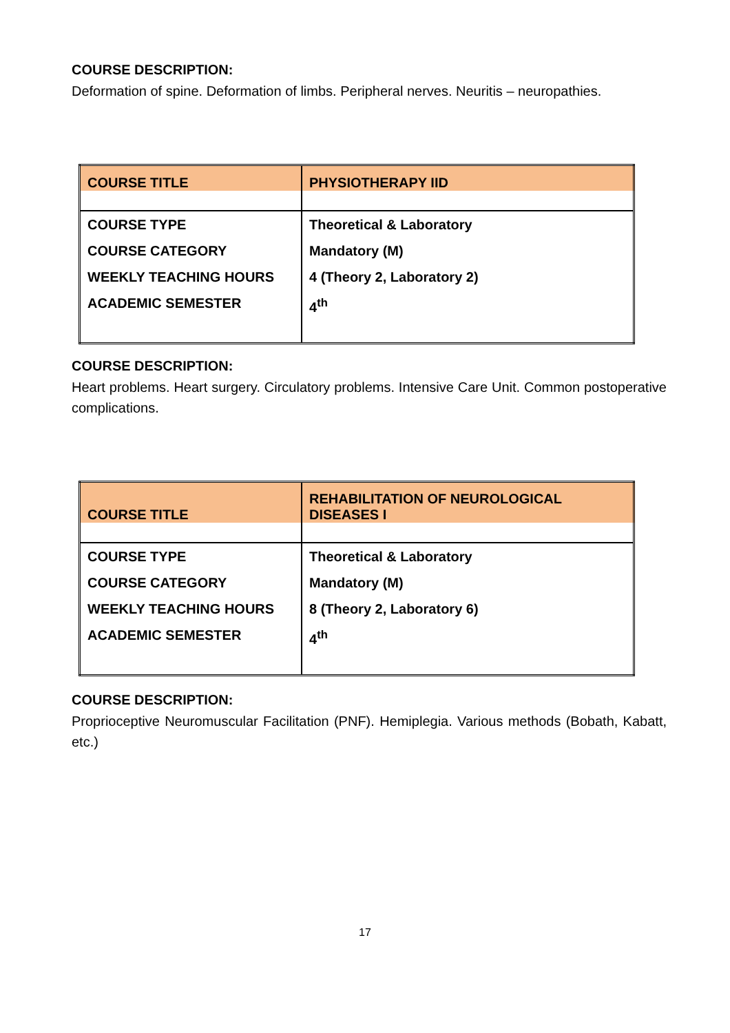COURSE DESCRIPTION:
Deformation of spine. Deformation of limbs. Peripheral nerves. Neuritis – neuropathies.
| COURSE TITLE | PHYSIOTHERAPY IID |
| COURSE TYPE COURSE CATEGORY WEEKLY TEACHING HOURS ACADEMIC SEMESTER | Theoretical & Laboratory Mandatory (M) 4 (Theory 2, Laboratory 2) 4<sup>th</sup> |
COURSE DESCRIPTION:
Heart problems. Heart surgery. Circulatory problems. Intensive Care Unit. Common postoperative complications.
| COURSE TITLE | REHABILITATION OF NEUROLOGICAL DISEASES I |
| COURSE TYPE COURSE CATEGORY WEEKLY TEACHING HOURS ACADEMIC SEMESTER | Theoretical & Laboratory Mandatory (M) 8 (Theory 2, Laboratory 6) 4<sup>th</sup> |
COURSE DESCRIPTION:
Proprioceptive Neuromuscular Facilitation (PNF). Hemiplegia. Various methods (Bobath, Kabatt, etc.)
17